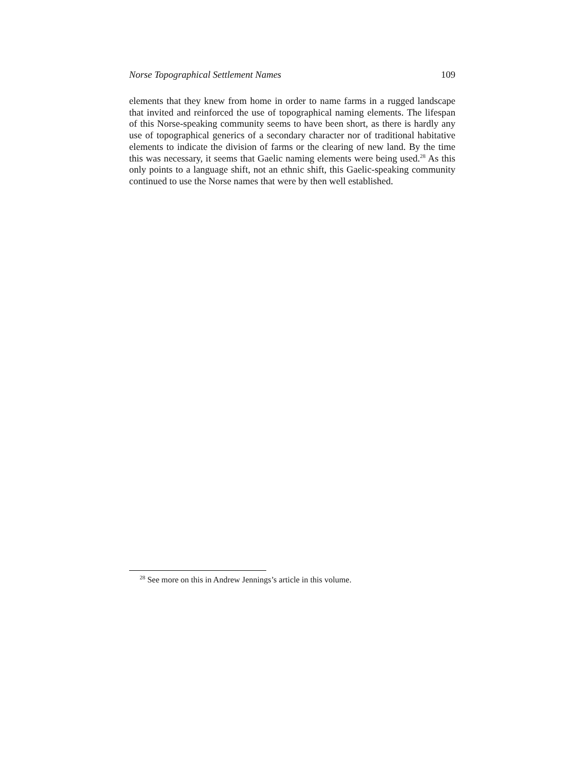Norse Topographical Settlement Names 109
elements that they knew from home in order to name farms in a rugged landscape that invited and reinforced the use of topographical naming elements. The lifespan of this Norse-speaking community seems to have been short, as there is hardly any use of topographical generics of a secondary character nor of traditional habitative elements to indicate the division of farms or the clearing of new land. By the time this was necessary, it seems that Gaelic naming elements were being used.<sup>28</sup> As this only points to a language shift, not an ethnic shift, this Gaelic-speaking community continued to use the Norse names that were by then well established.
<sup>28</sup> See more on this in Andrew Jennings’s article in this volume.